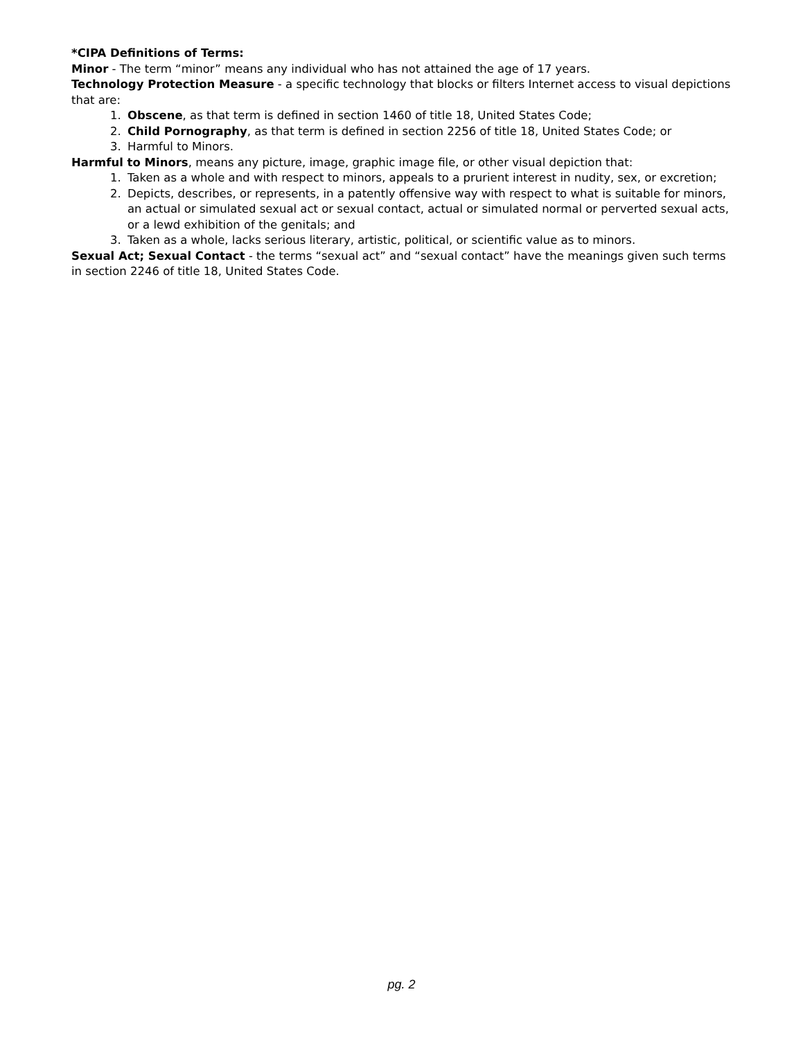*CIPA Definitions of Terms:
Minor - The term “minor” means any individual who has not attained the age of 17 years.
Technology Protection Measure - a specific technology that blocks or filters Internet access to visual depictions that are:
1. Obscene, as that term is defined in section 1460 of title 18, United States Code;
2. Child Pornography, as that term is defined in section 2256 of title 18, United States Code; or
3. Harmful to Minors.
Harmful to Minors, means any picture, image, graphic image file, or other visual depiction that:
1. Taken as a whole and with respect to minors, appeals to a prurient interest in nudity, sex, or excretion;
2. Depicts, describes, or represents, in a patently offensive way with respect to what is suitable for minors, an actual or simulated sexual act or sexual contact, actual or simulated normal or perverted sexual acts, or a lewd exhibition of the genitals; and
3. Taken as a whole, lacks serious literary, artistic, political, or scientific value as to minors.
Sexual Act; Sexual Contact - the terms “sexual act” and “sexual contact” have the meanings given such terms in section 2246 of title 18, United States Code.
pg. 2